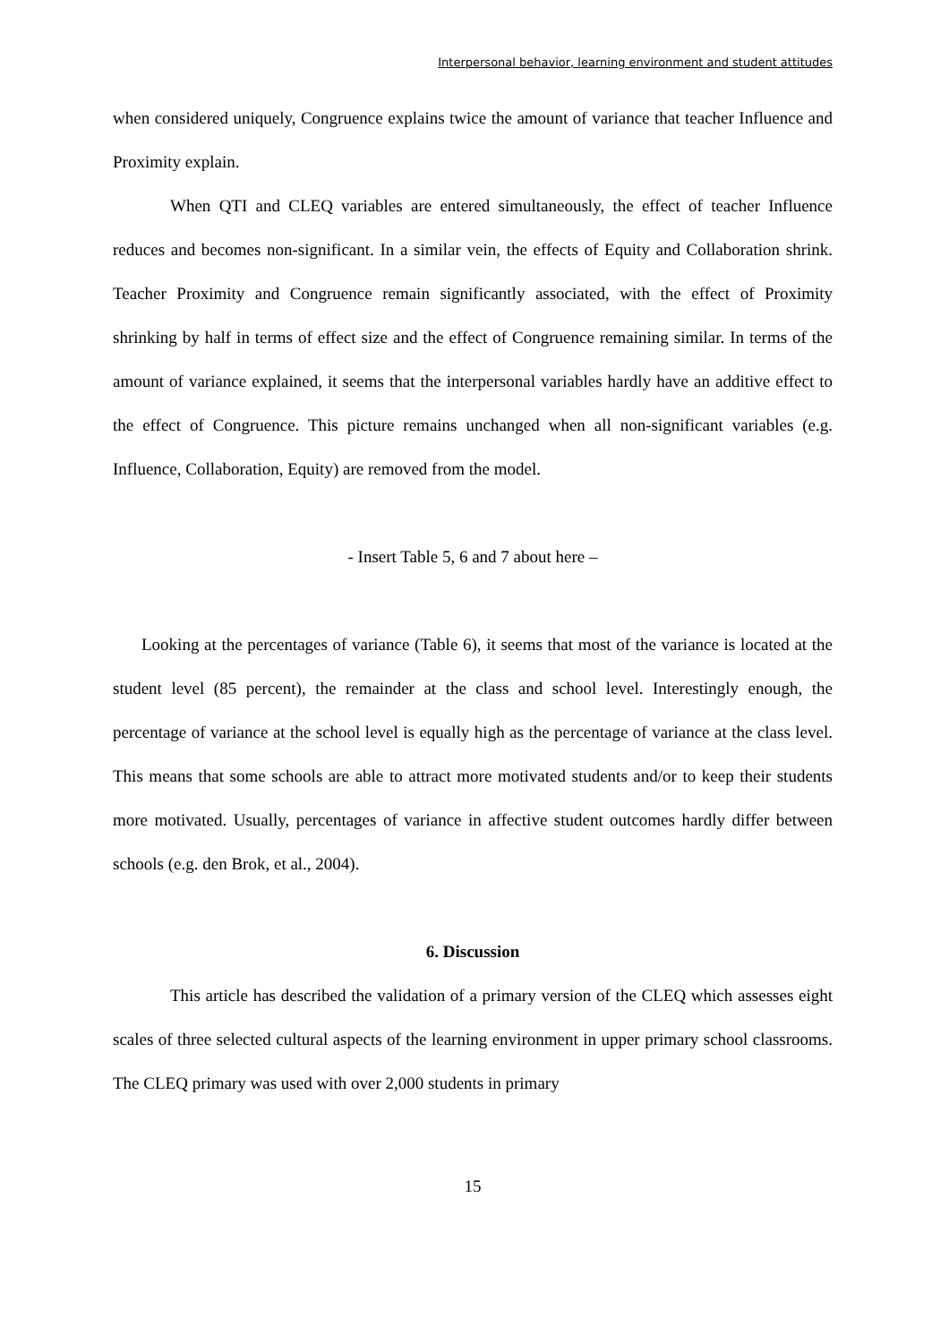Interpersonal behavior, learning environment and student attitudes
when considered uniquely, Congruence explains twice the amount of variance that teacher Influence and Proximity explain.
When QTI and CLEQ variables are entered simultaneously, the effect of teacher Influence reduces and becomes non-significant. In a similar vein, the effects of Equity and Collaboration shrink. Teacher Proximity and Congruence remain significantly associated, with the effect of Proximity shrinking by half in terms of effect size and the effect of Congruence remaining similar. In terms of the amount of variance explained, it seems that the interpersonal variables hardly have an additive effect to the effect of Congruence. This picture remains unchanged when all non-significant variables (e.g. Influence, Collaboration, Equity) are removed from the model.
- Insert Table 5, 6 and 7 about here –
Looking at the percentages of variance (Table 6), it seems that most of the variance is located at the student level (85 percent), the remainder at the class and school level. Interestingly enough, the percentage of variance at the school level is equally high as the percentage of variance at the class level. This means that some schools are able to attract more motivated students and/or to keep their students more motivated. Usually, percentages of variance in affective student outcomes hardly differ between schools (e.g. den Brok, et al., 2004).
6. Discussion
This article has described the validation of a primary version of the CLEQ which assesses eight scales of three selected cultural aspects of the learning environment in upper primary school classrooms. The CLEQ primary was used with over 2,000 students in primary
15